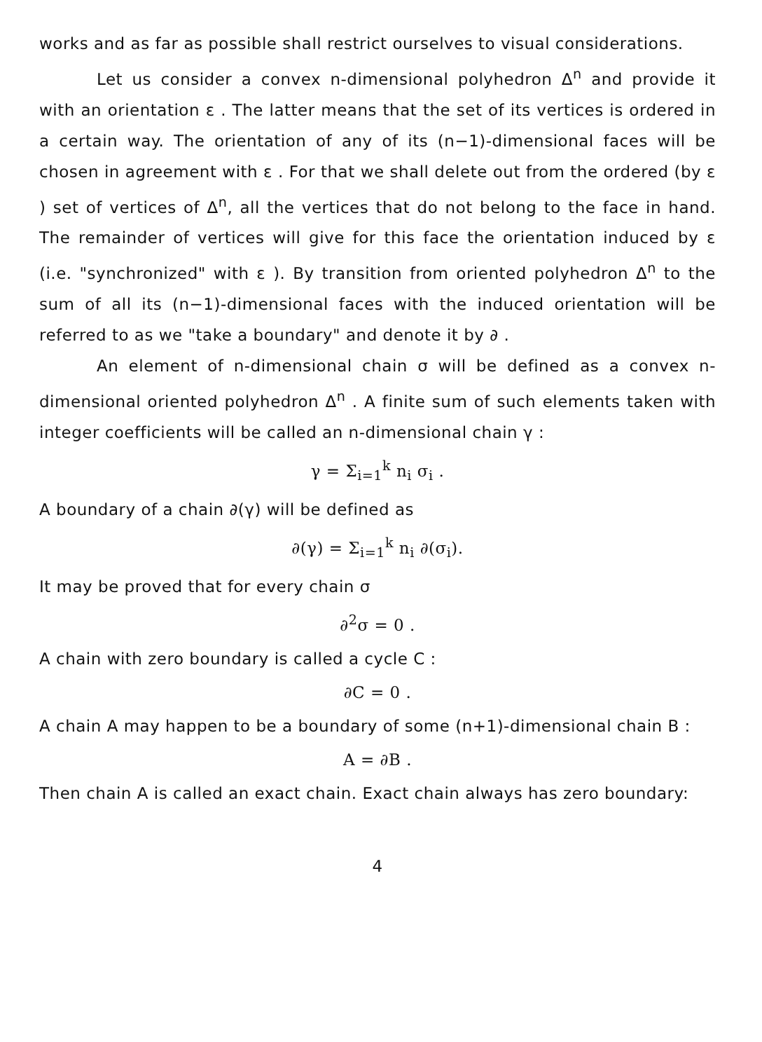works and as far as possible shall restrict ourselves to visual considerations.
Let us consider a convex n-dimensional polyhedron Δ<sup>n</sup> and provide it with an orientation ε . The latter means that the set of its vertices is ordered in a certain way. The orientation of any of its (n−1)-dimensional faces will be chosen in agreement with ε . For that we shall delete out from the ordered (by ε ) set of vertices of Δ<sup>n</sup>, all the vertices that do not belong to the face in hand. The remainder of vertices will give for this face the orientation induced by ε (i.e. "synchronized" with ε ). By transition from oriented polyhedron Δ<sup>n</sup> to the sum of all its (n−1)-dimensional faces with the induced orientation will be referred to as we "take a boundary" and denote it by ∂ .
An element of n-dimensional chain σ will be defined as a convex n-dimensional oriented polyhedron Δ<sup>n</sup> . A finite sum of such elements taken with integer coefficients will be called an n-dimensional chain γ :
γ = Σ<sub>i=1</sub><sup>k</sup> n<sub>i</sub> σ<sub>i</sub> .
A boundary of a chain ∂(γ) will be defined as
∂(γ) = Σ<sub>i=1</sub><sup>k</sup> n<sub>i</sub> ∂(σ<sub>i</sub>).
It may be proved that for every chain σ
∂<sup>2</sup>σ = 0 .
A chain with zero boundary is called a cycle C :
∂C = 0 .
A chain A may happen to be a boundary of some (n+1)-dimensional chain B :
A = ∂B .
Then chain A is called an exact chain. Exact chain always has zero boundary:
4